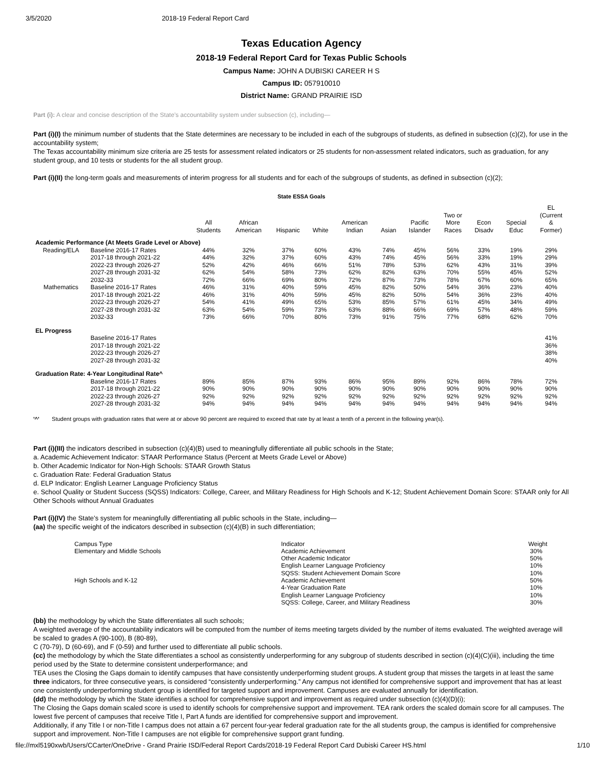3/5/2020 2018-19 Federal Report Card
Texas Education Agency
2018-19 Federal Report Card for Texas Public Schools
Campus Name: JOHN A DUBISKI CAREER H S
Campus ID: 057910010
District Name: GRAND PRAIRIE ISD
Part (i): A clear and concise description of the State’s accountability system under subsection (c), including—
Part (i)(I) the minimum number of students that the State determines are necessary to be included in each of the subgroups of students, as defined in subsection (c)(2), for use in the accountability system;
The Texas accountability minimum size criteria are 25 tests for assessment related indicators or 25 students for non-assessment related indicators, such as graduation, for any student group, and 10 tests or students for the all student group.
Part (i)(II) the long-term goals and measurements of interim progress for all students and for each of the subgroups of students, as defined in subsection (c)(2);
State ESSA Goals
| | | All Students | African American | Hispanic | White | American Indian | Asian | Pacific Islander | Two or More Races | Econ Disadv | Special Educ | EL (Current & Former) |
| --- | --- | --- | --- | --- | --- | --- | --- | --- | --- | --- | --- | --- |
| Academic Performance (At Meets Grade Level or Above) | | | | | | | | | | | | |
| Reading/ELA | Baseline 2016-17 Rates | 44% | 32% | 37% | 60% | 43% | 74% | 45% | 56% | 33% | 19% | 29% |
| | 2017-18 through 2021-22 | 44% | 32% | 37% | 60% | 43% | 74% | 45% | 56% | 33% | 19% | 29% |
| | 2022-23 through 2026-27 | 52% | 42% | 46% | 66% | 51% | 78% | 53% | 62% | 43% | 31% | 39% |
| | 2027-28 through 2031-32 | 62% | 54% | 58% | 73% | 62% | 82% | 63% | 70% | 55% | 45% | 52% |
| | 2032-33 | 72% | 66% | 69% | 80% | 72% | 87% | 73% | 78% | 67% | 60% | 65% |
| Mathematics | Baseline 2016-17 Rates | 46% | 31% | 40% | 59% | 45% | 82% | 50% | 54% | 36% | 23% | 40% |
| | 2017-18 through 2021-22 | 46% | 31% | 40% | 59% | 45% | 82% | 50% | 54% | 36% | 23% | 40% |
| | 2022-23 through 2026-27 | 54% | 41% | 49% | 65% | 53% | 85% | 57% | 61% | 45% | 34% | 49% |
| | 2027-28 through 2031-32 | 63% | 54% | 59% | 73% | 63% | 88% | 66% | 69% | 57% | 48% | 59% |
| | 2032-33 | 73% | 66% | 70% | 80% | 73% | 91% | 75% | 77% | 68% | 62% | 70% |
| EL Progress | | | | | | | | | | | | |
| | Baseline 2016-17 Rates | | | | | | | | | | | 41% |
| | 2017-18 through 2021-22 | | | | | | | | | | | 36% |
| | 2022-23 through 2026-27 | | | | | | | | | | | 38% |
| | 2027-28 through 2031-32 | | | | | | | | | | | 40% |
| Graduation Rate: 4-Year Longitudinal Rate^ | | | | | | | | | | | | |
| | Baseline 2016-17 Rates | 89% | 85% | 87% | 93% | 86% | 95% | 89% | 92% | 86% | 78% | 72% |
| | 2017-18 through 2021-22 | 90% | 90% | 90% | 90% | 90% | 90% | 90% | 90% | 90% | 90% | 90% |
| | 2022-23 through 2026-27 | 92% | 92% | 92% | 92% | 92% | 92% | 92% | 92% | 92% | 92% | 92% |
| | 2027-28 through 2031-32 | 94% | 94% | 94% | 94% | 94% | 94% | 94% | 94% | 94% | 94% | 94% |
'^' Student groups with graduation rates that were at or above 90 percent are required to exceed that rate by at least a tenth of a percent in the following year(s).
Part (i)(III) the indicators described in subsection (c)(4)(B) used to meaningfully differentiate all public schools in the State;
a. Academic Achievement Indicator: STAAR Performance Status (Percent at Meets Grade Level or Above)
b. Other Academic Indicator for Non-High Schools: STAAR Growth Status
c. Graduation Rate: Federal Graduation Status
d. ELP Indicator: English Learner Language Proficiency Status
e. School Quality or Student Success (SQSS) Indicators: College, Career, and Military Readiness for High Schools and K-12; Student Achievement Domain Score: STAAR only for All Other Schools without Annual Graduates
Part (i)(IV) the State’s system for meaningfully differentiating all public schools in the State, including—
(aa) the specific weight of the indicators described in subsection (c)(4)(B) in such differentiation;
| Campus Type | Indicator | Weight |
| Elementary and Middle Schools | Academic Achievement | 30% |
| | Other Academic Indicator | 50% |
| | English Learner Language Proficiency | 10% |
| | SQSS: Student Achievement Domain Score | 10% |
| High Schools and K-12 | Academic Achievement | 50% |
| | 4-Year Graduation Rate | 10% |
| | English Learner Language Proficiency | 10% |
| | SQSS: College, Career, and Military Readiness | 30% |
(bb) the methodology by which the State differentiates all such schools;
A weighted average of the accountability indicators will be computed from the number of items meeting targets divided by the number of items evaluated. The weighted average will be scaled to grades A (90-100), B (80-89),
C (70-79), D (60-69), and F (0-59) and further used to differentiate all public schools.
(cc) the methodology by which the State differentiates a school as consistently underperforming for any subgroup of students described in section (c)(4)(C)(iii), including the time period used by the State to determine consistent underperformance; and
TEA uses the Closing the Gaps domain to identify campuses that have consistently underperforming student groups. A student group that misses the targets in at least the same three indicators, for three consecutive years, is considered “consistently underperforming.” Any campus not identified for comprehensive support and improvement that has at least one consistently underperforming student group is identified for targeted support and improvement. Campuses are evaluated annually for identification.
(dd) the methodology by which the State identifies a school for comprehensive support and improvement as required under subsection (c)(4)(D)(i);
The Closing the Gaps domain scaled score is used to identify schools for comprehensive support and improvement. TEA rank orders the scaled domain score for all campuses. The lowest five percent of campuses that receive Title I, Part A funds are identified for comprehensive support and improvement.
Additionally, if any Title I or non-Title I campus does not attain a 67 percent four-year federal graduation rate for the all students group, the campus is identified for comprehensive support and improvement. Non-Title I campuses are not eligible for comprehensive support grant funding.
file://mxl5190xwb/Users/CCarter/OneDrive - Grand Prairie ISD/Federal Report Cards/2018-19 Federal Report Card Dubiski Career HS.html 1/10